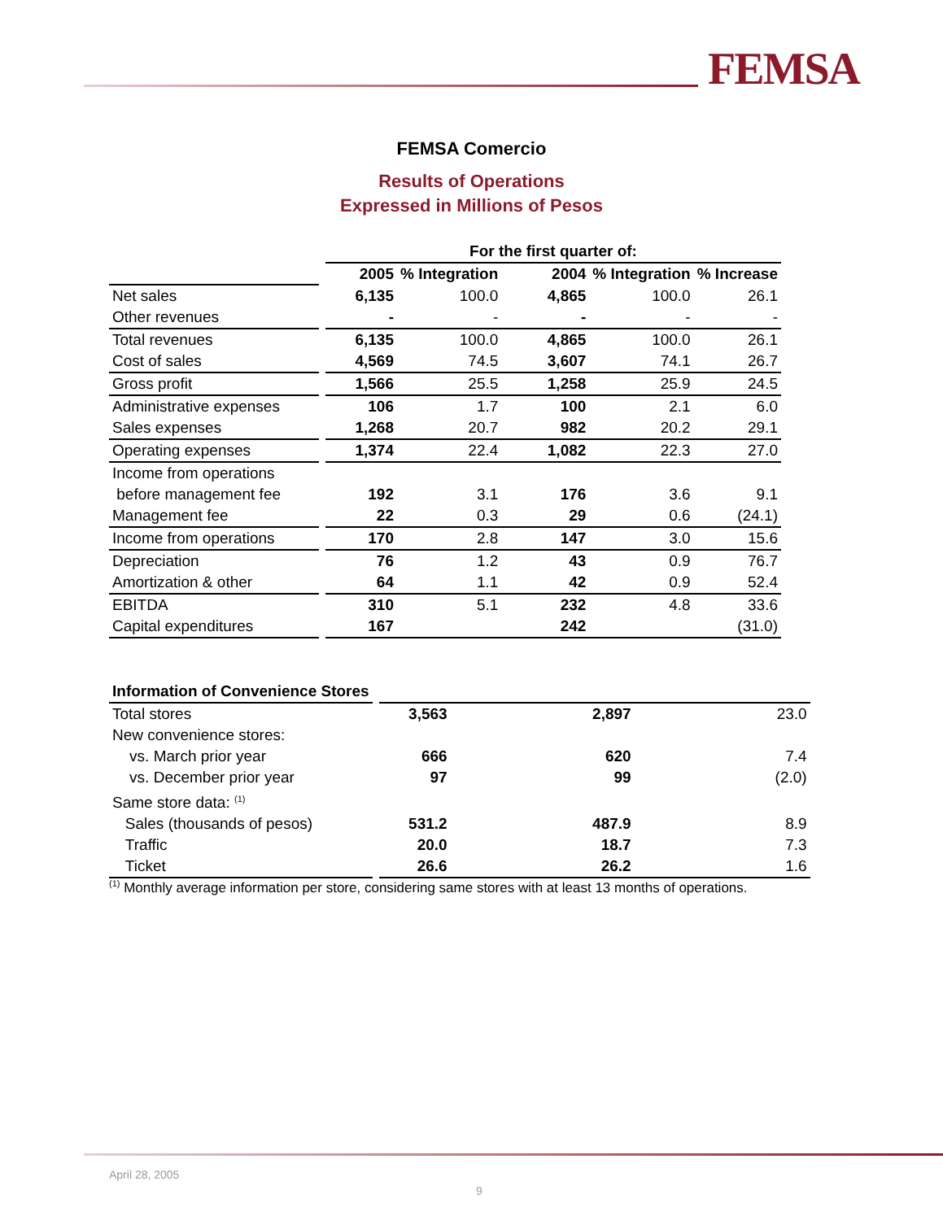FEMSA
FEMSA Comercio
Results of Operations
Expressed in Millions of Pesos
| | | For the first quarter of: | | | | |
| --- | --- | --- | --- | --- | --- | --- |
| | | 2005 | % Integration | 2004 | % Integration | % Increase |
| Net sales | | 6,135 | 100.0 | 4,865 | 100.0 | 26.1 |
| Other revenues | | - | - | - | - | - |
| Total revenues | | 6,135 | 100.0 | 4,865 | 100.0 | 26.1 |
| Cost of sales | | 4,569 | 74.5 | 3,607 | 74.1 | 26.7 |
| Gross profit | | 1,566 | 25.5 | 1,258 | 25.9 | 24.5 |
| Administrative expenses | | 106 | 1.7 | 100 | 2.1 | 6.0 |
| Sales expenses | | 1,268 | 20.7 | 982 | 20.2 | 29.1 |
| Operating expenses | | 1,374 | 22.4 | 1,082 | 22.3 | 27.0 |
| Income from operations before management fee | | 192 | 3.1 | 176 | 3.6 | 9.1 |
| Management fee | | 22 | 0.3 | 29 | 0.6 | (24.1) |
| Income from operations | | 170 | 2.8 | 147 | 3.0 | 15.6 |
| Depreciation | | 76 | 1.2 | 43 | 0.9 | 76.7 |
| Amortization & other | | 64 | 1.1 | 42 | 0.9 | 52.4 |
| EBITDA | | 310 | 5.1 | 232 | 4.8 | 33.6 |
| Capital expenditures | | 167 | | 242 | | (31.0) |
| Information of Convenience Stores | | | | | | |
| Total stores | | 3,563 | | 2,897 | | 23.0 |
| New convenience stores: | | | | | | |
| vs. March prior year | | 666 | | 620 | | 7.4 |
| vs. December prior year | | 97 | | 99 | | (2.0) |
| Same store data: <sup>(1)</sup> | | | | | | |
| Sales (thousands of pesos) | | 531.2 | | 487.9 | | 8.9 |
| Traffic | | 20.0 | | 18.7 | | 7.3 |
| Ticket | | 26.6 | | 26.2 | | 1.6 |
<sup>(1)</sup> Monthly average information per store, considering same stores with at least 13 months of operations.
April 28, 2005
9